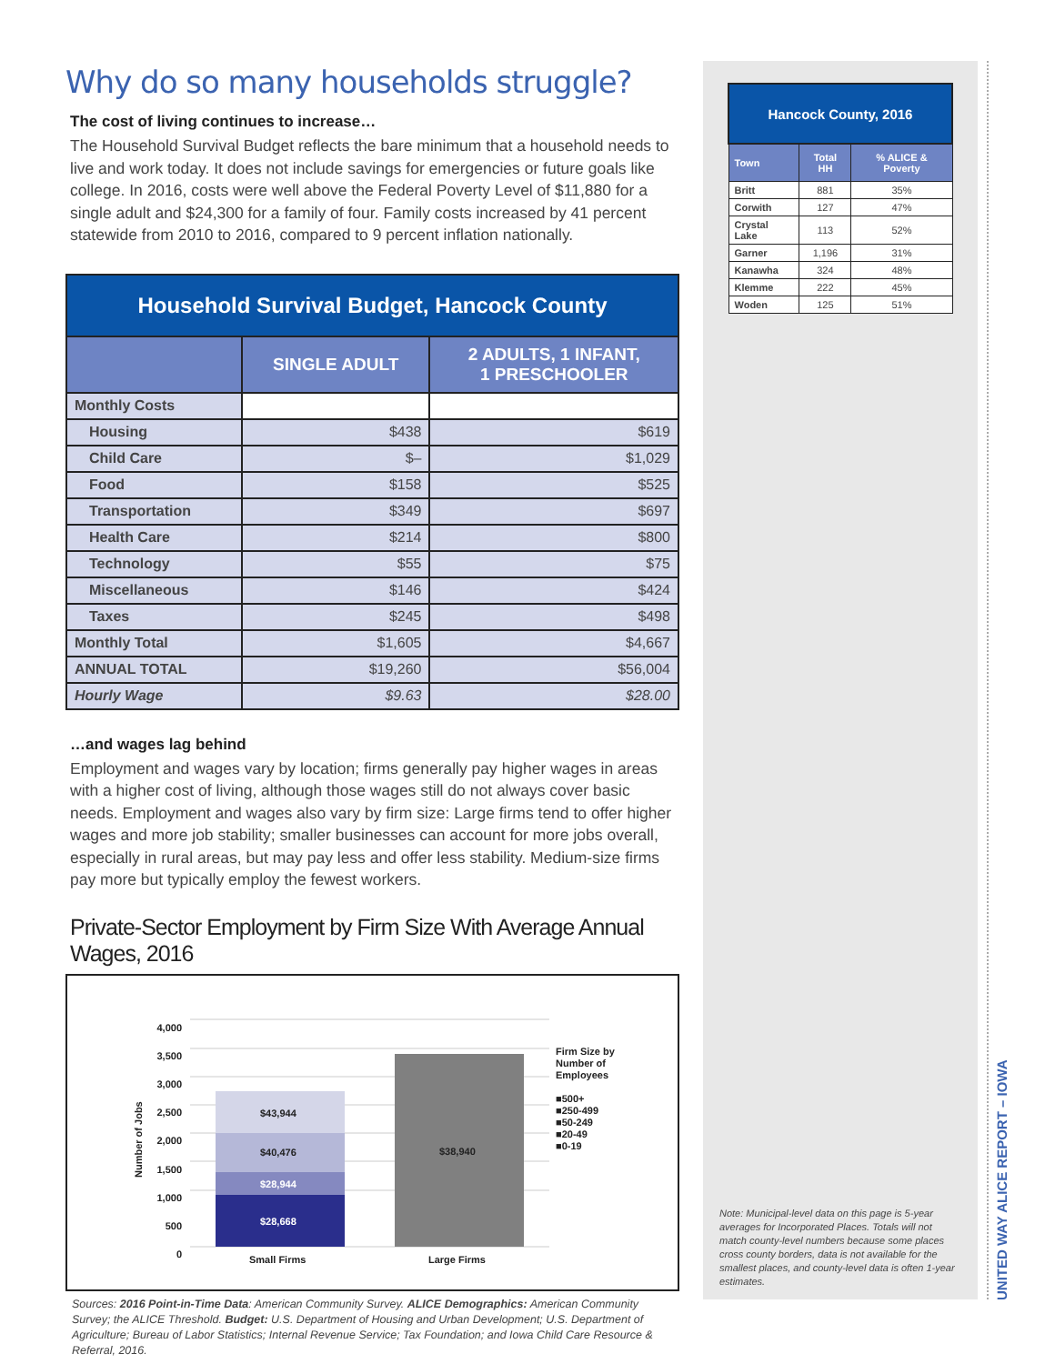Why do so many households struggle?
The cost of living continues to increase…
The Household Survival Budget reflects the bare minimum that a household needs to live and work today. It does not include savings for emergencies or future goals like college. In 2016, costs were well above the Federal Poverty Level of $11,880 for a single adult and $24,300 for a family of four. Family costs increased by 41 percent statewide from 2010 to 2016, compared to 9 percent inflation nationally.
| Household Survival Budget, Hancock County | | |
| --- | --- | --- |
| | SINGLE ADULT | 2 ADULTS, 1 INFANT, 1 PRESCHOOLER |
| Monthly Costs | | |
| Housing | $438 | $619 |
| Child Care | $– | $1,029 |
| Food | $158 | $525 |
| Transportation | $349 | $697 |
| Health Care | $214 | $800 |
| Technology | $55 | $75 |
| Miscellaneous | $146 | $424 |
| Taxes | $245 | $498 |
| Monthly Total | $1,605 | $4,667 |
| ANNUAL TOTAL | $19,260 | $56,004 |
| Hourly Wage | $9.63 | $28.00 |
…and wages lag behind
Employment and wages vary by location; firms generally pay higher wages in areas with a higher cost of living, although those wages still do not always cover basic needs. Employment and wages also vary by firm size: Large firms tend to offer higher wages and more job stability; smaller businesses can account for more jobs overall, especially in rural areas, but may pay less and offer less stability. Medium-size firms pay more but typically employ the fewest workers.
Private-Sector Employment by Firm Size With Average Annual Wages, 2016
4,000
3,500
3,000
2,500
2,000
1,500
1,000
500
0
Number of Jobs
$43,944
$40,476
$28,944
$28,668
$38,940
Small Firms Large Firms
Firm Size by
Number of
Employees
■500+
■250-499
■50-249
■20-49
■0-19
Sources: 2016 Point-in-Time Data: American Community Survey. ALICE Demographics: American Community Survey; the ALICE Threshold. Budget: U.S. Department of Housing and Urban Development; U.S. Department of Agriculture; Bureau of Labor Statistics; Internal Revenue Service; Tax Foundation; and Iowa Child Care Resource & Referral, 2016.
| Hancock County, 2016 | | |
| --- | --- | --- |
| Town | Total HH | % ALICE & Poverty |
| Britt | 881 | 35% |
| Corwith | 127 | 47% |
| Crystal Lake | 113 | 52% |
| Garner | 1,196 | 31% |
| Kanawha | 324 | 48% |
| Klemme | 222 | 45% |
| Woden | 125 | 51% |
Note: Municipal-level data on this page is 5-year averages for Incorporated Places. Totals will not match county-level numbers because some places cross county borders, data is not available for the smallest places, and county-level data is often 1-year estimates.
UNITED WAY ALICE REPORT – IOWA